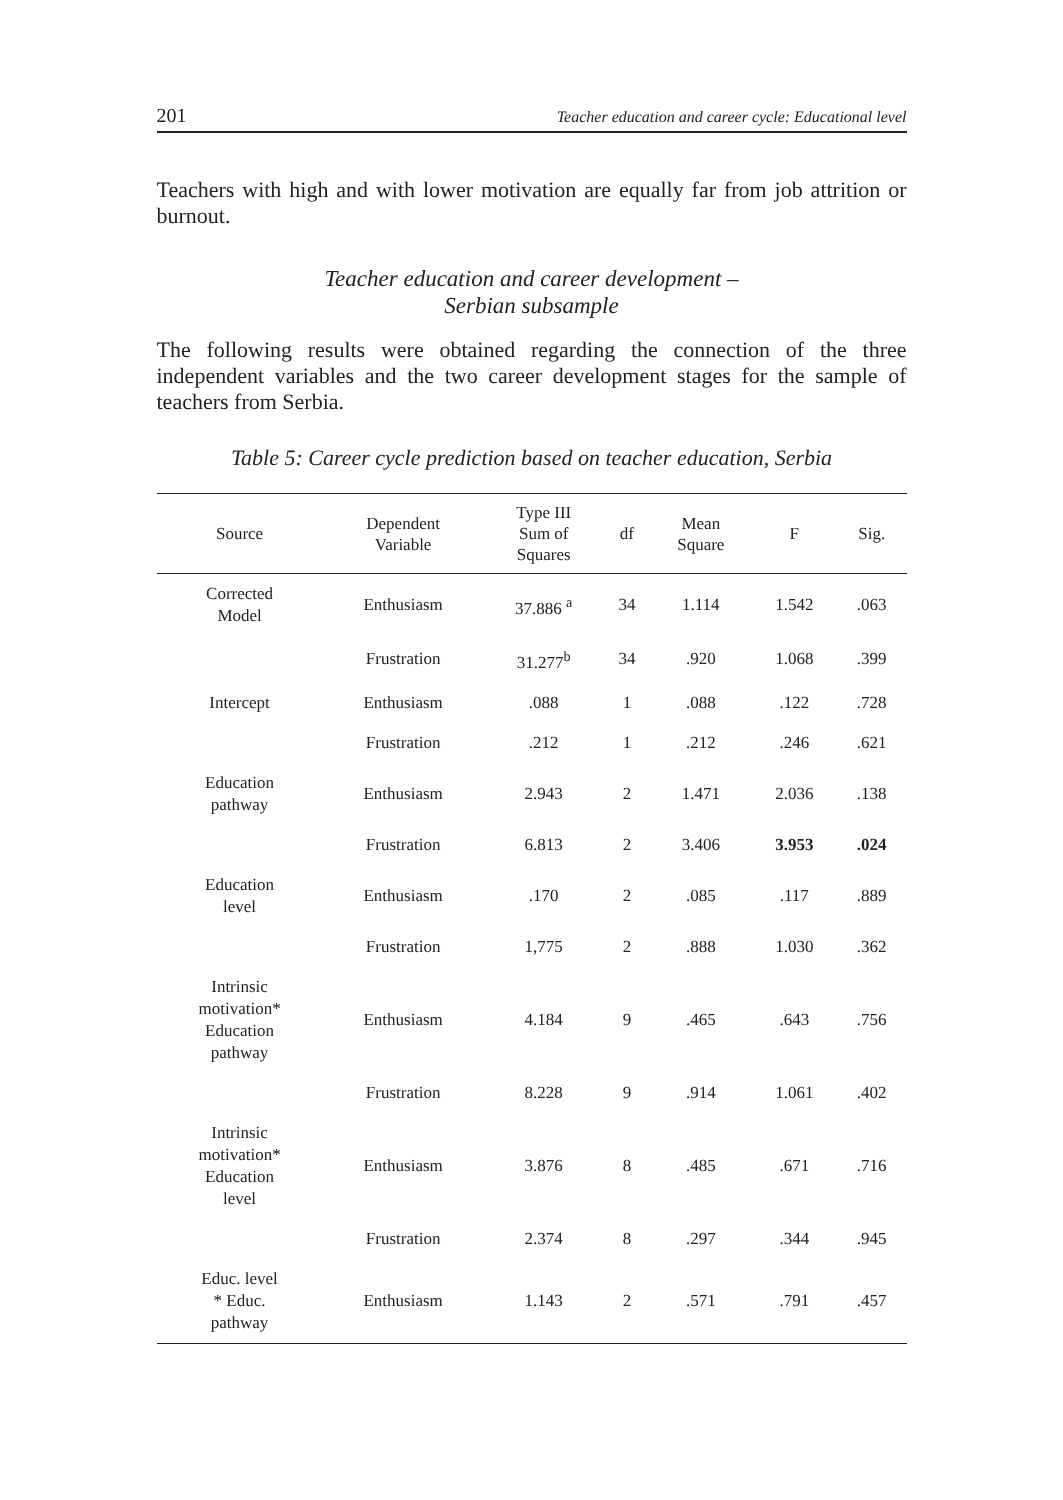201 Teacher education and career cycle: Educational level
Teachers with high and with lower motivation are equally far from job attrition or burnout.
Teacher education and career development –
Serbian subsample
The following results were obtained regarding the connection of the three independent variables and the two career development stages for the sample of teachers from Serbia.
Table 5: Career cycle prediction based on teacher education, Serbia
| Source | Dependent Variable | Type III Sum of Squares | df | Mean Square | F | Sig. |
| --- | --- | --- | --- | --- | --- | --- |
| Corrected Model | Enthusiasm | 37.886 <sup>a</sup> | 34 | 1.114 | 1.542 | .063 |
| | Frustration | 31.277<sup>b</sup> | 34 | .920 | 1.068 | .399 |
| Intercept | Enthusiasm | .088 | 1 | .088 | .122 | .728 |
| | Frustration | .212 | 1 | .212 | .246 | .621 |
| Education pathway | Enthusiasm | 2.943 | 2 | 1.471 | 2.036 | .138 |
| | Frustration | 6.813 | 2 | 3.406 | 3.953 | .024 |
| Education level | Enthusiasm | .170 | 2 | .085 | .117 | .889 |
| | Frustration | 1,775 | 2 | .888 | 1.030 | .362 |
| Intrinsic motivation* Education pathway | Enthusiasm | 4.184 | 9 | .465 | .643 | .756 |
| | Frustration | 8.228 | 9 | .914 | 1.061 | .402 |
| Intrinsic motivation* Education level | Enthusiasm | 3.876 | 8 | .485 | .671 | .716 |
| | Frustration | 2.374 | 8 | .297 | .344 | .945 |
| Educ. level * Educ. pathway | Enthusiasm | 1.143 | 2 | .571 | .791 | .457 |